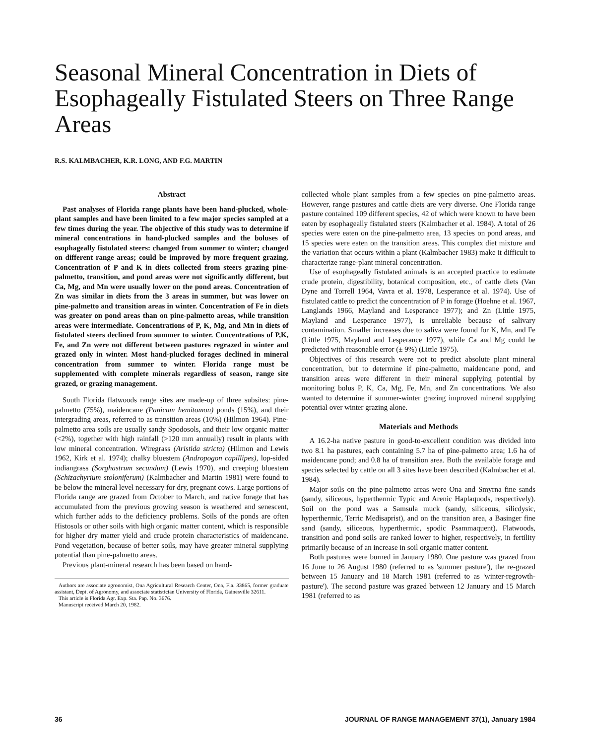Seasonal Mineral Concentration in Diets of Esophageally Fistulated Steers on Three Range Areas
R.S. KALMBACHER, K.R. LONG, AND F.G. MARTIN
Abstract
Past analyses of Florida range plants have been hand-plucked, whole-plant samples and have been limited to a few major species sampled at a few times during the year. The objective of this study was to determine if mineral concentrations in hand-plucked samples and the boluses of esophageally fistulated steers: changed from summer to winter; changed on different range areas; could be improved by more frequent grazing. Concentration of P and K in diets collected from steers grazing pine-palmetto, transition, and pond areas were not significantly different, but Ca, Mg, and Mn were usually lower on the pond areas. Concentration of Zn was similar in diets from the 3 areas in summer, but was lower on pine-palmetto and transition areas in winter. Concentration of Fe in diets was greater on pond areas than on pine-palmetto areas, while transition areas were intermediate. Concentrations of P, K, Mg, and Mn in diets of fistulated steers declined from summer to winter. Concentrations of P,K, Fe, and Zn were not different between pastures regrazed in winter and grazed only in winter. Most hand-plucked forages declined in mineral concentration from summer to winter. Florida range must be supplemented with complete minerals regardless of season, range site grazed, or grazing management.
South Florida flatwoods range sites are made-up of three subsites: pine-palmetto (75%), maidencane (Panicum hemitomon) ponds (15%), and their intergrading areas, referred to as transition areas (10%) (Hilmon 1964). Pine-palmetto area soils are usually sandy Spodosols, and their low organic matter (<2%), together with high rainfall (>120 mm annually) result in plants with low mineral concentration. Wiregrass (Aristida stricta) (Hilmon and Lewis 1962, Kirk et al. 1974); chalky bluestem (Andropogon capillipes), lop-sided indiangrass (Sorghastrum secundum) (Lewis 1970), and creeping bluestem (Schizachyrium stoloniferum) (Kalmbacher and Martin 1981) were found to be below the mineral level necessary for dry, pregnant cows. Large portions of Florida range are grazed from October to March, and native forage that has accumulated from the previous growing season is weathered and senescent, which further adds to the deficiency problems. Soils of the ponds are often Histosols or other soils with high organic matter content, which is responsible for higher dry matter yield and crude protein characteristics of maidencane. Pond vegetation, because of better soils, may have greater mineral supplying potential than pine-palmetto areas.
Previous plant-mineral research has been based on hand-
Authors are associate agronomist, Ona Agricultural Research Center, Ona, Fla. 33865, former graduate assistant, Dept. of Agronomy, and associate statistician University of Florida, Gainesville 32611.
This article is Florida Agr. Exp. Sta. Pap. No. 3676.
Manuscript received March 20, 1982.
collected whole plant samples from a few species on pine-palmetto areas. However, range pastures and cattle diets are very diverse. One Florida range pasture contained 109 different species, 42 of which were known to have been eaten by esophageally fistulated steers (Kalmbacher et al. 1984). A total of 26 species were eaten on the pine-palmetto area, 13 species on pond areas, and 15 species were eaten on the transition areas. This complex diet mixture and the variation that occurs within a plant (Kalmbacher 1983) make it difficult to characterize range-plant mineral concentration.
Use of esophageally fistulated animals is an accepted practice to estimate crude protein, digestibility, botanical composition, etc., of cattle diets (Van Dyne and Torrell 1964, Vavra et al. 1978, Lesperance et al. 1974). Use of fistulated cattle to predict the concentration of P in forage (Hoehne et al. 1967, Langlands 1966, Mayland and Lesperance 1977); and Zn (Little 1975, Mayland and Lesperance 1977), is unreliable because of salivary contamination. Smaller increases due to saliva were found for K, Mn, and Fe (Little 1975, Mayland and Lesperance 1977), while Ca and Mg could be predicted with reasonable error (± 9%) (Little 1975).
Objectives of this research were not to predict absolute plant mineral concentration, but to determine if pine-palmetto, maidencane pond, and transition areas were different in their mineral supplying potential by monitoring bolus P, K, Ca, Mg, Fe, Mn, and Zn concentrations. We also wanted to determine if summer-winter grazing improved mineral supplying potential over winter grazing alone.
Materials and Methods
A 16.2-ha native pasture in good-to-excellent condition was divided into two 8.1 ha pastures, each containing 5.7 ha of pine-palmetto area; 1.6 ha of maidencane pond; and 0.8 ha of transition area. Both the available forage and species selected by cattle on all 3 sites have been described (Kalmbacher et al. 1984).
Major soils on the pine-palmetto areas were Ona and Smyrna fine sands (sandy, siliceous, hyperthermic Typic and Arenic Haplaquods, respectively). Soil on the pond was a Samsula muck (sandy, siliceous, silicdysic, hyperthermic, Terric Medisaprist), and on the transition area, a Basinger fine sand (sandy, siliceous, hyperthermic, spodic Psammaquent). Flatwoods, transition and pond soils are ranked lower to higher, respectively, in fertility primarily because of an increase in soil organic matter content.
Both pastures were burned in January 1980. One pasture was grazed from 16 June to 26 August 1980 (referred to as 'summer pasture'), the re-grazed between 15 January and 18 March 1981 (referred to as 'winter-regrowth-pasture'). The second pasture was grazed between 12 January and 15 March 1981 (referred to as
36 JOURNAL OF RANGE MANAGEMENT 37(1), January 1984